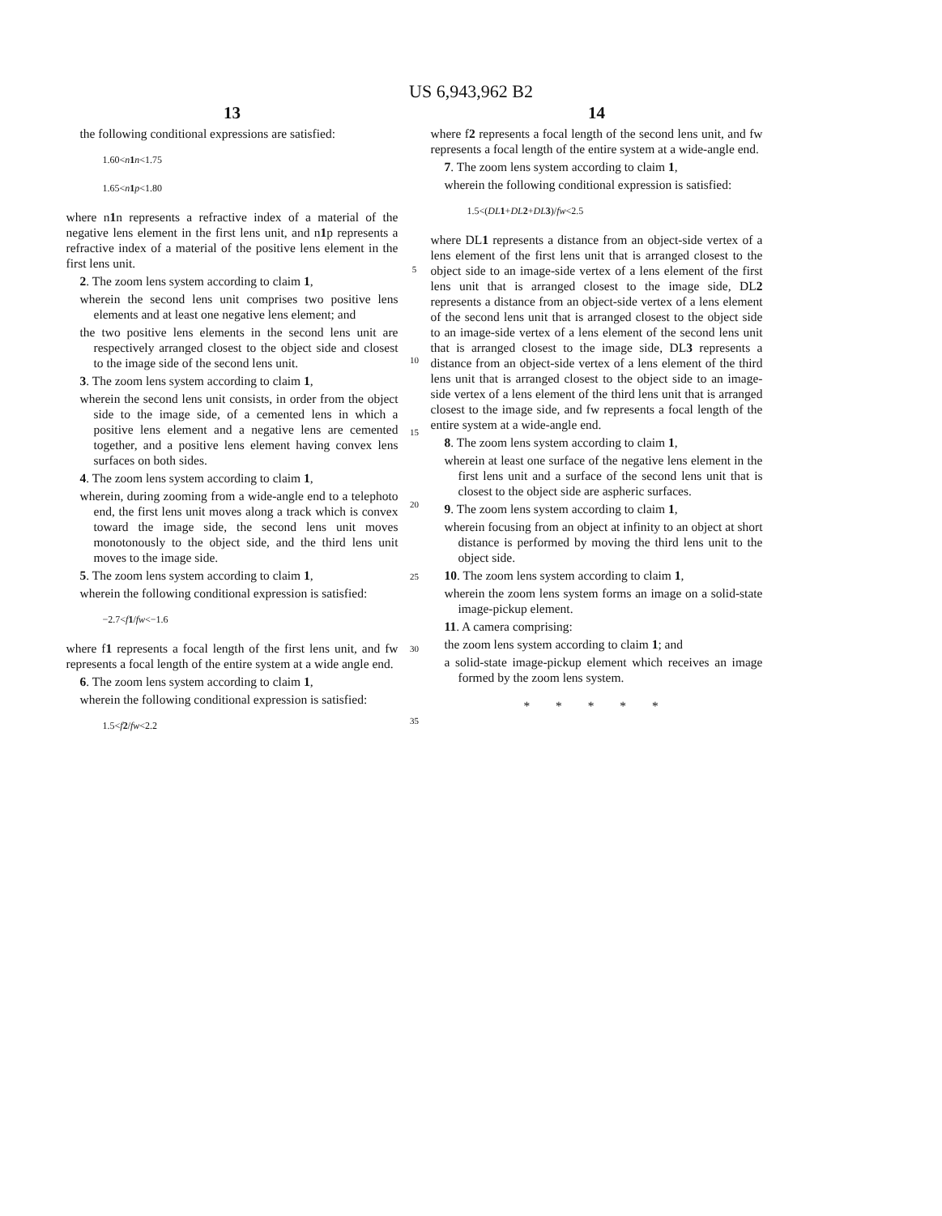US 6,943,962 B2
13
the following conditional expressions are satisfied:
1.60<n 1 n<1.75
1.65<n 1 p<1.80
where n1n represents a refractive index of a material of the negative lens element in the first lens unit, and n1p represents a refractive index of a material of the positive lens element in the first lens unit.
2. The zoom lens system according to claim 1,
wherein the second lens unit comprises two positive lens elements and at least one negative lens element; and
the two positive lens elements in the second lens unit are respectively arranged closest to the object side and closest to the image side of the second lens unit.
3. The zoom lens system according to claim 1,
wherein the second lens unit consists, in order from the object side to the image side, of a cemented lens in which a positive lens element and a negative lens are cemented together, and a positive lens element having convex lens surfaces on both sides.
4. The zoom lens system according to claim 1,
wherein, during zooming from a wide-angle end to a telephoto end, the first lens unit moves along a track which is convex toward the image side, the second lens unit moves monotonously to the object side, and the third lens unit moves to the image side.
5. The zoom lens system according to claim 1,
wherein the following conditional expression is satisfied:
−2.7<f 1/fw<−1.6
where f1 represents a focal length of the first lens unit, and fw represents a focal length of the entire system at a wide angle end.
6. The zoom lens system according to claim 1,
wherein the following conditional expression is satisfied:
1.5<f 2/fw<2.2
5
10
15
20
25
30
35
14
where f2 represents a focal length of the second lens unit, and fw represents a focal length of the entire system at a wide-angle end.
7. The zoom lens system according to claim 1,
wherein the following conditional expression is satisfied:
1.5<(DL 1+DL 2+DL 3)/fw<2.5
where DL1 represents a distance from an object-side vertex of a lens element of the first lens unit that is arranged closest to the object side to an image-side vertex of a lens element of the first lens unit that is arranged closest to the image side, DL2 represents a distance from an object-side vertex of a lens element of the second lens unit that is arranged closest to the object side to an image-side vertex of a lens element of the second lens unit that is arranged closest to the image side, DL3 represents a distance from an object-side vertex of a lens element of the third lens unit that is arranged closest to the object side to an image-side vertex of a lens element of the third lens unit that is arranged closest to the image side, and fw represents a focal length of the entire system at a wide-angle end.
8. The zoom lens system according to claim 1,
wherein at least one surface of the negative lens element in the first lens unit and a surface of the second lens unit that is closest to the object side are aspheric surfaces.
9. The zoom lens system according to claim 1,
wherein focusing from an object at infinity to an object at short distance is performed by moving the third lens unit to the object side.
10. The zoom lens system according to claim 1,
wherein the zoom lens system forms an image on a solid-state image-pickup element.
11. A camera comprising:
the zoom lens system according to claim 1; and
a solid-state image-pickup element which receives an image formed by the zoom lens system.
* * * * *